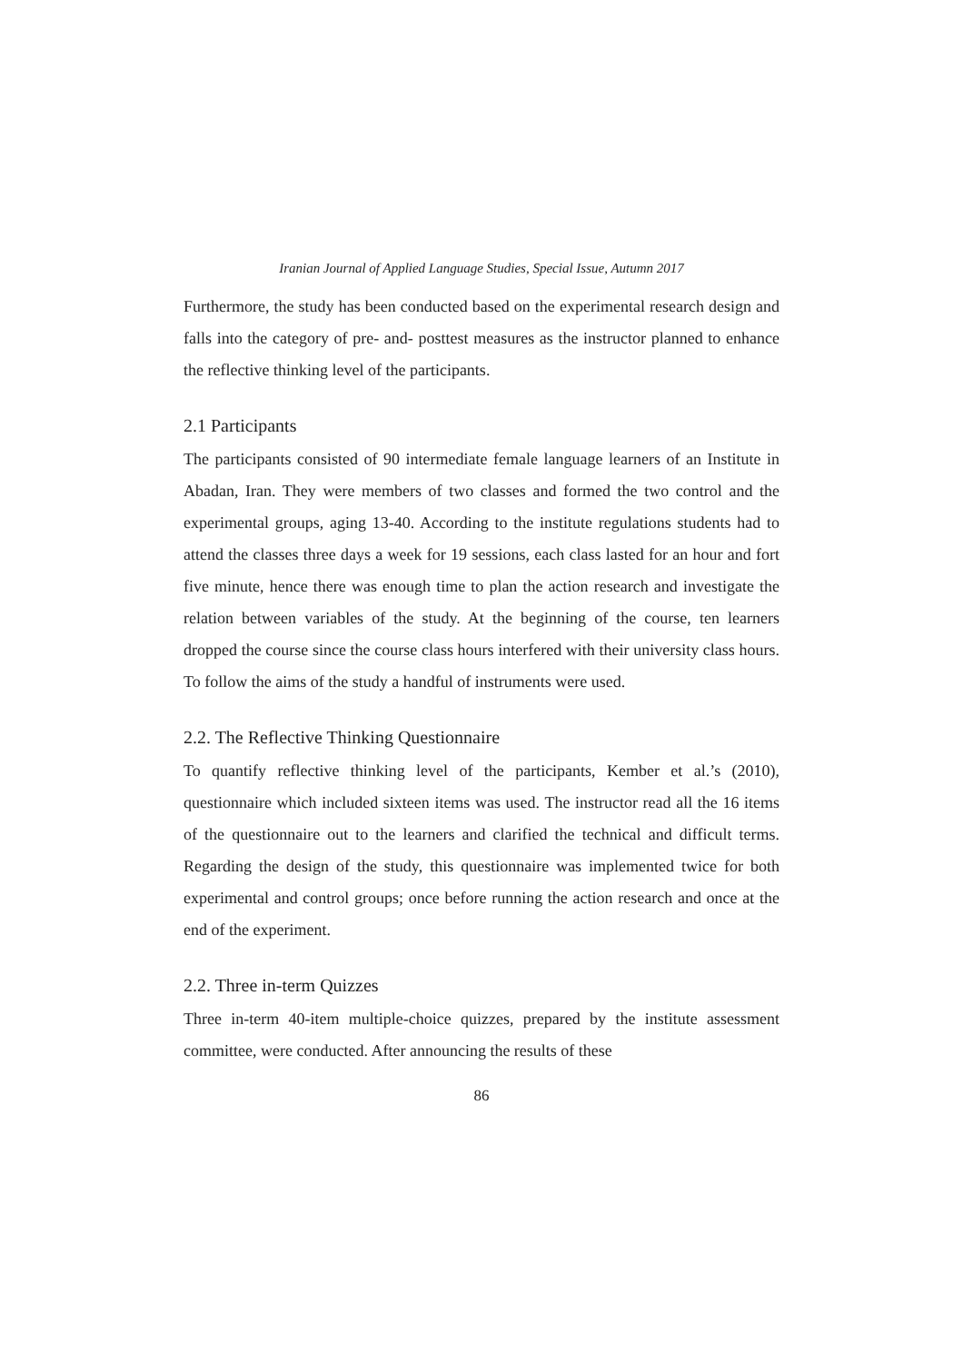Iranian Journal of Applied Language Studies, Special Issue, Autumn 2017
Furthermore, the study has been conducted based on the experimental research design and falls into the category of pre- and- posttest measures as the instructor planned to enhance the reflective thinking level of the participants.
2.1 Participants
The participants consisted of 90 intermediate female language learners of an Institute in Abadan, Iran. They were members of two classes and formed the two control and the experimental groups, aging 13-40. According to the institute regulations students had to attend the classes three days a week for 19 sessions, each class lasted for an hour and fort five minute, hence there was enough time to plan the action research and investigate the relation between variables of the study. At the beginning of the course, ten learners dropped the course since the course class hours interfered with their university class hours. To follow the aims of the study a handful of instruments were used.
2.2. The Reflective Thinking Questionnaire
To quantify reflective thinking level of the participants, Kember et al.’s (2010), questionnaire which included sixteen items was used. The instructor read all the 16 items of the questionnaire out to the learners and clarified the technical and difficult terms. Regarding the design of the study, this questionnaire was implemented twice for both experimental and control groups; once before running the action research and once at the end of the experiment.
2.2. Three in-term Quizzes
Three in-term 40-item multiple-choice quizzes, prepared by the institute assessment committee, were conducted. After announcing the results of these
86